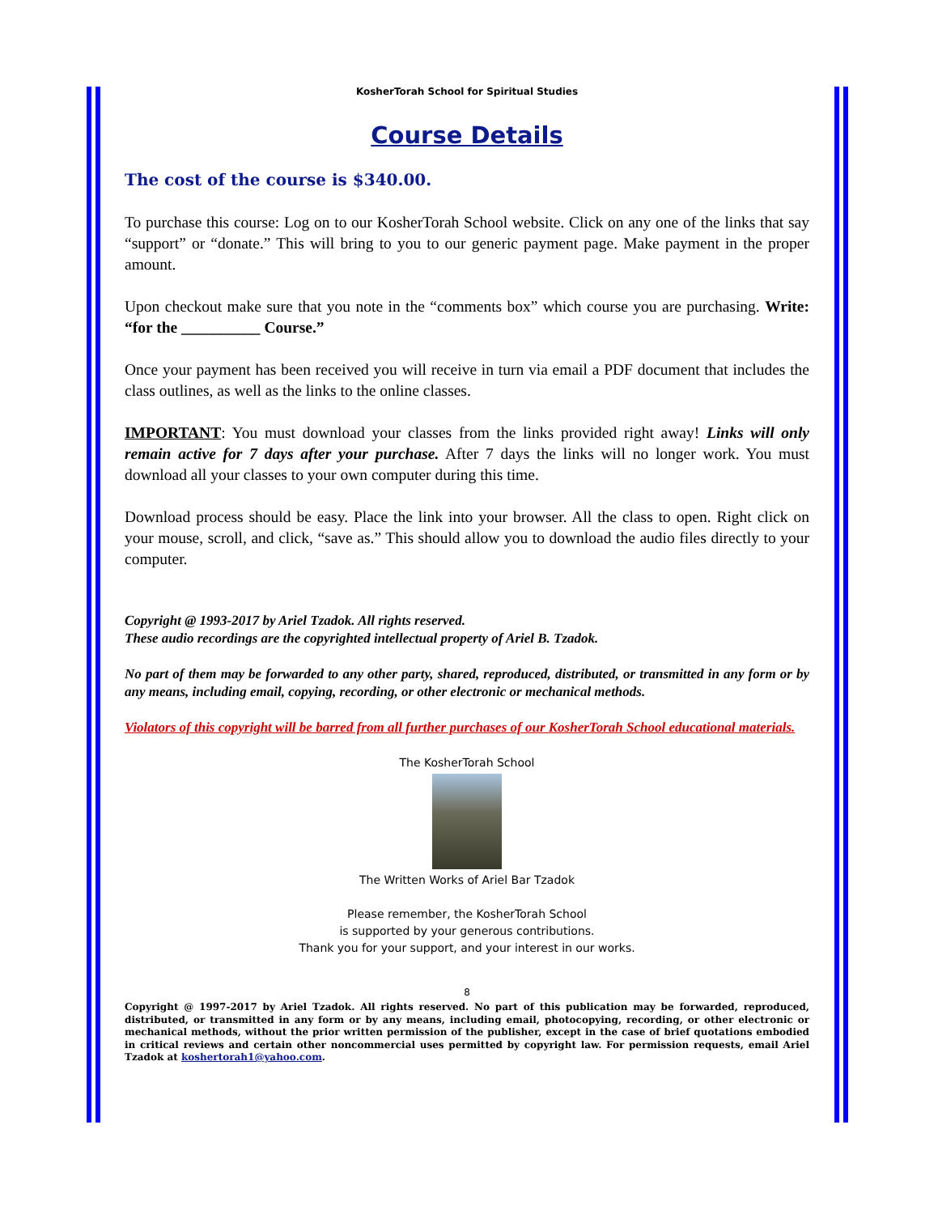KosherTorah School for Spiritual Studies
Course Details
The cost of the course is $340.00.
To purchase this course: Log on to our KosherTorah School website. Click on any one of the links that say “support” or “donate.” This will bring to you to our generic payment page. Make payment in the proper amount.
Upon checkout make sure that you note in the “comments box” which course you are purchasing. Write: “for the __________ Course.”
Once your payment has been received you will receive in turn via email a PDF document that includes the class outlines, as well as the links to the online classes.
IMPORTANT: You must download your classes from the links provided right away! Links will only remain active for 7 days after your purchase. After 7 days the links will no longer work. You must download all your classes to your own computer during this time.
Download process should be easy. Place the link into your browser. All the class to open. Right click on your mouse, scroll, and click, “save as.” This should allow you to download the audio files directly to your computer.
Copyright @ 1993-2017 by Ariel Tzadok. All rights reserved.
These audio recordings are the copyrighted intellectual property of Ariel B. Tzadok.
No part of them may be forwarded to any other party, shared, reproduced, distributed, or transmitted in any form or by any means, including email, copying, recording, or other electronic or mechanical methods.
Violators of this copyright will be barred from all further purchases of our KosherTorah School educational materials.
The KosherTorah School
The Written Works of Ariel Bar Tzadok
Please remember, the KosherTorah School
is supported by your generous contributions.
Thank you for your support, and your interest in our works.
8
Copyright @ 1997-2017 by Ariel Tzadok. All rights reserved. No part of this publication may be forwarded, reproduced, distributed, or transmitted in any form or by any means, including email, photocopying, recording, or other electronic or mechanical methods, without the prior written permission of the publisher, except in the case of brief quotations embodied in critical reviews and certain other noncommercial uses permitted by copyright law. For permission requests, email Ariel Tzadok at koshertorah1@yahoo.com.